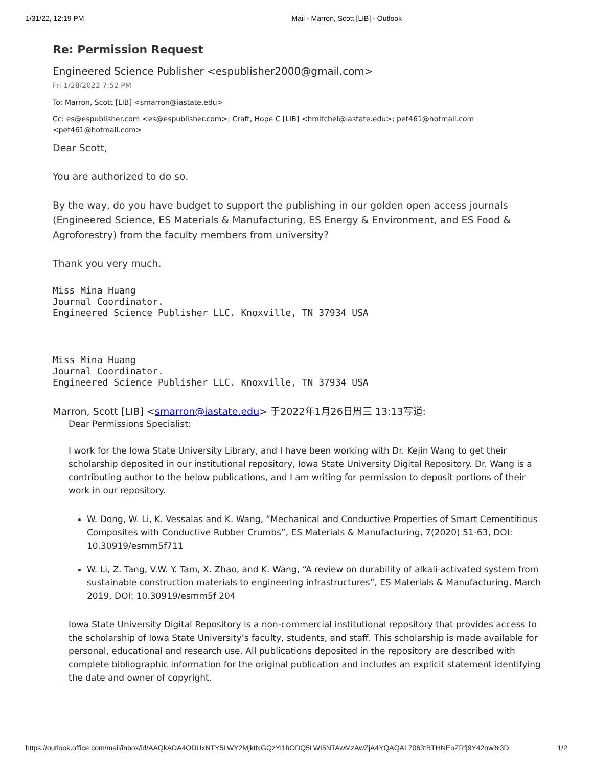1/31/22, 12:19 PM Mail - Marron, Scott [LIB] - Outlook
Re: Permission Request
Engineered Science Publisher <espublisher2000@gmail.com>
Fri 1/28/2022 7:52 PM
To: Marron, Scott [LIB] <smarron@iastate.edu>
Cc: es@espublisher.com <es@espublisher.com>; Craft, Hope C [LIB] <hmitchel@iastate.edu>; pet461@hotmail.com <pet461@hotmail.com>
Dear Scott,
You are authorized to do so.
By the way, do you have budget to support the publishing in our golden open access journals (Engineered Science, ES Materials & Manufacturing, ES Energy & Environment, and ES Food & Agroforestry) from the faculty members from university?
Thank you very much.
Miss Mina Huang
Journal Coordinator.
Engineered Science Publisher LLC. Knoxville, TN 37934 USA
Miss Mina Huang
Journal Coordinator.
Engineered Science Publisher LLC. Knoxville, TN 37934 USA
Marron, Scott [LIB] <smarron@iastate.edu> 于2022年1月26日周三 13:13写道:
Dear Permissions Specialist:
I work for the Iowa State University Library, and I have been working with Dr. Kejin Wang to get their scholarship deposited in our institutional repository, Iowa State University Digital Repository. Dr. Wang is a contributing author to the below publications, and I am writing for permission to deposit portions of their work in our repository.
W. Dong, W. Li, K. Vessalas and K. Wang, “Mechanical and Conductive Properties of Smart Cementitious Composites with Conductive Rubber Crumbs”, ES Materials & Manufacturing, 7(2020) 51-63, DOI: 10.30919/esmm5f711
W. Li, Z. Tang, V.W. Y. Tam, X. Zhao, and K. Wang, “A review on durability of alkali-activated system from sustainable construction materials to engineering infrastructures”, ES Materials & Manufacturing, March 2019, DOI: 10.30919/esmm5f 204
Iowa State University Digital Repository is a non-commercial institutional repository that provides access to the scholarship of Iowa State University’s faculty, students, and staff. This scholarship is made available for personal, educational and research use. All publications deposited in the repository are described with complete bibliographic information for the original publication and includes an explicit statement identifying the date and owner of copyright.
https://outlook.office.com/mail/inbox/id/AAQkADA4ODUxNTY5LWY2MjktNGQzYi1hODQ5LWI5NTAwMzAwZjA4YQAQAL7063tBTHNEoZRfj9Y42ow%3D 1/2